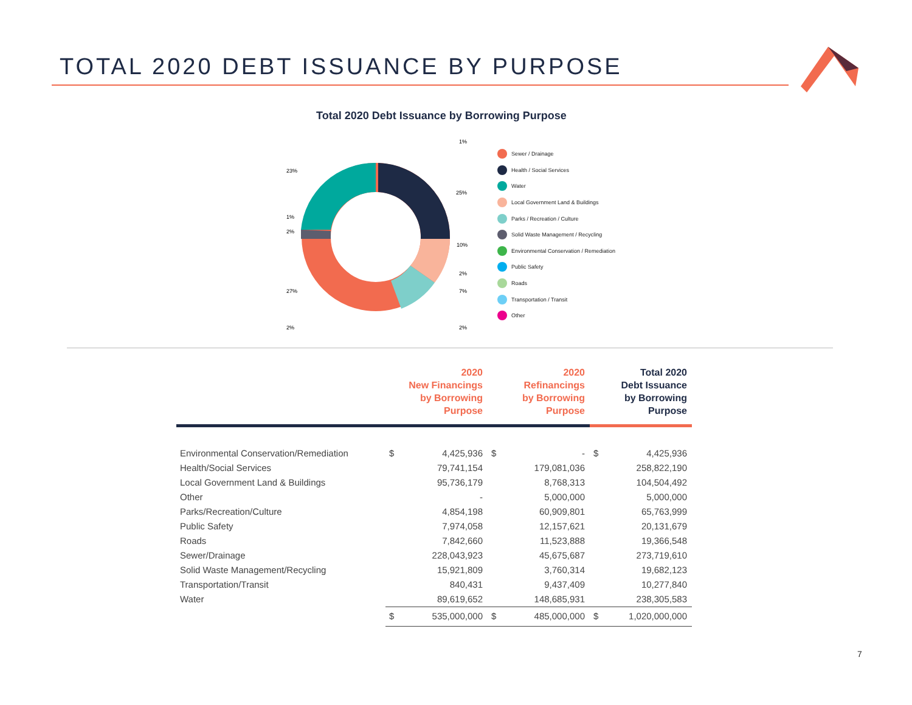TOTAL 2020 DEBT ISSUANCE BY PURPOSE
Total 2020 Debt Issuance by Borrowing Purpose
1%
25%
10%
2%
7%
2%
23%
1%
2%
27%
2%
Sewer / Drainage
Health / Social Services
Water
Local Government Land & Buildings
Parks / Recreation / Culture
Solid Waste Management / Recycling
Environmental Conservation / Remediation
Public Safety
Roads
Transportation / Transit
Other
| | 2020 New Financings by Borrowing Purpose | | 2020 Refinancings by Borrowing Purpose | | Total 2020 Debt Issuance by Borrowing Purpose | |
| --- | --- | --- | --- | --- | --- | --- |
| Environmental Conservation/Remediation | $ | 4,425,936 | $ | - | $ | 4,425,936 |
| Health/Social Services | | 79,741,154 | | 179,081,036 | | 258,822,190 |
| Local Government Land & Buildings | | 95,736,179 | | 8,768,313 | | 104,504,492 |
| Other | | - | | 5,000,000 | | 5,000,000 |
| Parks/Recreation/Culture | | 4,854,198 | | 60,909,801 | | 65,763,999 |
| Public Safety | | 7,974,058 | | 12,157,621 | | 20,131,679 |
| Roads | | 7,842,660 | | 11,523,888 | | 19,366,548 |
| Sewer/Drainage | | 228,043,923 | | 45,675,687 | | 273,719,610 |
| Solid Waste Management/Recycling | | 15,921,809 | | 3,760,314 | | 19,682,123 |
| Transportation/Transit | | 840,431 | | 9,437,409 | | 10,277,840 |
| Water | | 89,619,652 | | 148,685,931 | | 238,305,583 |
| | $ | 535,000,000 | $ | 485,000,000 | $ | 1,020,000,000 |
7